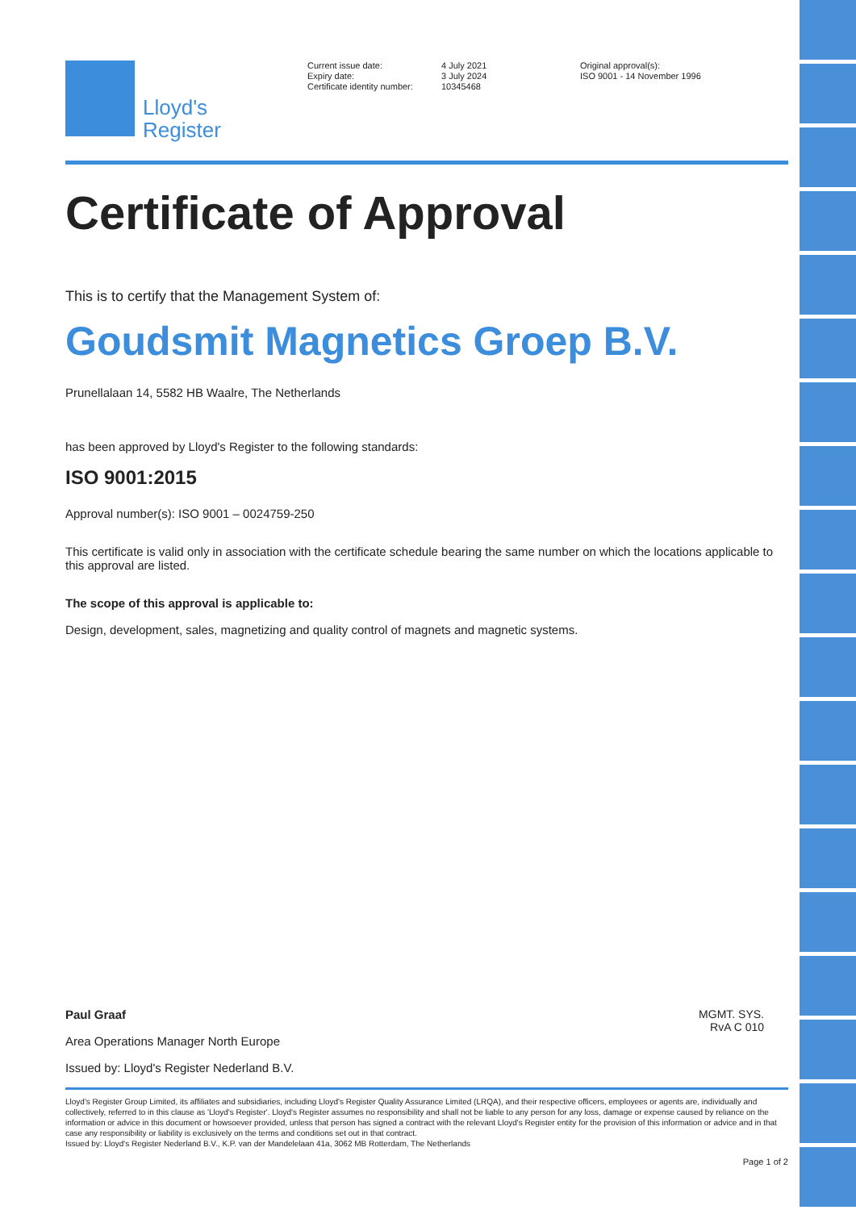Lloyd's
Register
Current issue date:
Expiry date:
Certificate identity number:
4 July 2021
3 July 2024
10345468
Original approval(s):
ISO 9001 - 14 November 1996
Certificate of Approval
This is to certify that the Management System of:
Goudsmit Magnetics Groep B.V.
Prunellalaan 14, 5582 HB Waalre, The Netherlands
has been approved by Lloyd's Register to the following standards:
ISO 9001:2015
Approval number(s): ISO 9001 – 0024759-250
This certificate is valid only in association with the certificate schedule bearing the same number on which the locations applicable to this approval are listed.
The scope of this approval is applicable to:
Design, development, sales, magnetizing and quality control of magnets and magnetic systems.
Paul Graaf
Area Operations Manager North Europe
Issued by: Lloyd's Register Nederland B.V.
MGMT. SYS.
RvA C 010
Lloyd's Register Group Limited, its affiliates and subsidiaries, including Lloyd's Register Quality Assurance Limited (LRQA), and their respective officers, employees or agents are, individually and collectively, referred to in this clause as 'Lloyd's Register'. Lloyd's Register assumes no responsibility and shall not be liable to any person for any loss, damage or expense caused by reliance on the information or advice in this document or howsoever provided, unless that person has signed a contract with the relevant Lloyd's Register entity for the provision of this information or advice and in that case any responsibility or liability is exclusively on the terms and conditions set out in that contract.
Issued by: Lloyd's Register Nederland B.V., K.P. van der Mandelelaan 41a, 3062 MB Rotterdam, The Netherlands
Page 1 of 2